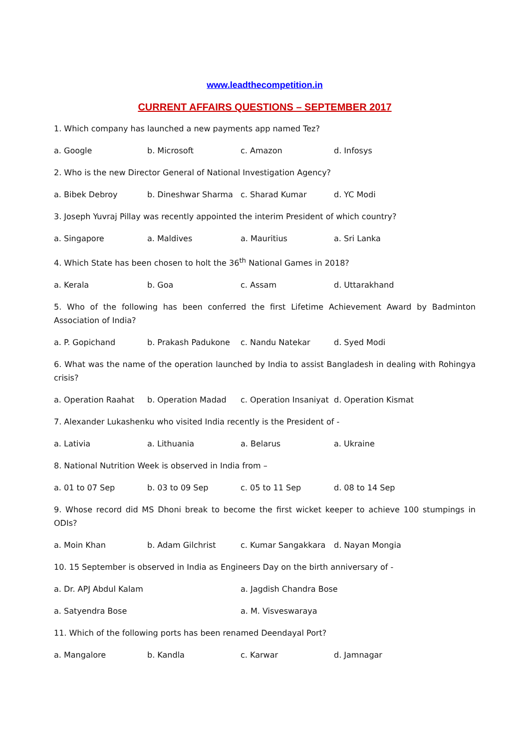www.leadthecompetition.in
CURRENT AFFAIRS QUESTIONS – SEPTEMBER 2017
1. Which company has launched a new payments app named Tez?
a. Google b. Microsoft c. Amazon d. Infosys
2. Who is the new Director General of National Investigation Agency?
a. Bibek Debroy b. Dineshwar Sharma c. Sharad Kumar d. YC Modi
3. Joseph Yuvraj Pillay was recently appointed the interim President of which country?
a. Singapore a. Maldives a. Mauritius a. Sri Lanka
4. Which State has been chosen to holt the 36<sup>th</sup> National Games in 2018?
a. Kerala b. Goa c. Assam d. Uttarakhand
5. Who of the following has been conferred the first Lifetime Achievement Award by Badminton Association of India?
a. P. Gopichand b. Prakash Padukone c. Nandu Natekar d. Syed Modi
6. What was the name of the operation launched by India to assist Bangladesh in dealing with Rohingya crisis?
a. Operation Raahat b. Operation Madad c. Operation Insaniyat d. Operation Kismat
7. Alexander Lukashenku who visited India recently is the President of -
a. Lativia a. Lithuania a. Belarus a. Ukraine
8. National Nutrition Week is observed in India from –
a. 01 to 07 Sep b. 03 to 09 Sep c. 05 to 11 Sep d. 08 to 14 Sep
9. Whose record did MS Dhoni break to become the first wicket keeper to achieve 100 stumpings in ODIs?
a. Moin Khan b. Adam Gilchrist c. Kumar Sangakkara d. Nayan Mongia
10. 15 September is observed in India as Engineers Day on the birth anniversary of -
a. Dr. APJ Abdul Kalam a. Jagdish Chandra Bose
a. Satyendra Bose a. M. Visveswaraya
11. Which of the following ports has been renamed Deendayal Port?
a. Mangalore b. Kandla c. Karwar d. Jamnagar